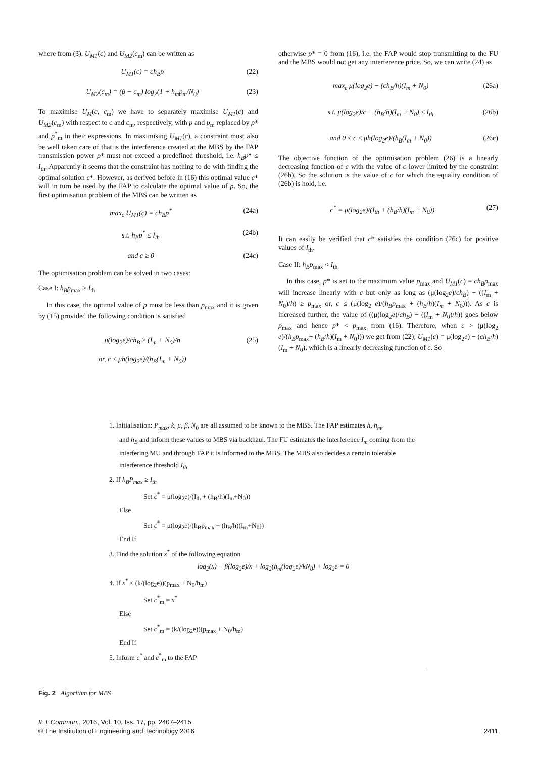where from (3), U<sub>M1</sub>(c) and U<sub>M2</sub>(c<sub>m</sub>) can be written as
U<sub>M1</sub>(c) = ch<sub>B</sub>p (22)
U<sub>M2</sub>(c<sub>m</sub>) = (β − c<sub>m</sub>) log<sub>2</sub>(1 + h<sub>m</sub>p<sub>m</sub>/N<sub>0</sub>) (23)
To maximise U<sub>M</sub>(c, c<sub>m</sub>) we have to separately maximise U<sub>M1</sub>(c) and U<sub>M2</sub>(c<sub>m</sub>) with respect to c and c<sub>m</sub>, respectively, with p and p<sub>m</sub> replaced by p* and p<sup>*</sup><sub>m</sub> in their expressions. In maximising U<sub>M1</sub>(c), a constraint must also be well taken care of that is the interference created at the MBS by the FAP transmission power p* must not exceed a predefined threshold, i.e. h<sub>B</sub>p* ≤ I<sub>th</sub>. Apparently it seems that the constraint has nothing to do with finding the optimal solution c*. However, as derived before in (16) this optimal value c* will in turn be used by the FAP to calculate the optimal value of p. So, the first optimisation problem of the MBS can be written as
max<sub>c</sub> U<sub>M1</sub>(c) = ch<sub>B</sub>p<sup>*</sup> (24a)
s.t. h<sub>B</sub>p<sup>*</sup> ≤ I<sub>th</sub> (24b)
and c ≥ 0 (24c)
The optimisation problem can be solved in two cases:
Case I: h<sub>B</sub>p<sub>max</sub> ≥ I<sub>th</sub>
In this case, the optimal value of p must be less than p<sub>max</sub> and it is given by (15) provided the following condition is satisfied
μ(log<sub>2</sub>e)/ch<sub>B</sub> ≥ (I<sub>m</sub> + N<sub>0</sub>)/h
or, c ≤ μh(log<sub>2</sub>e)/(h<sub>B</sub>(I<sub>m</sub> + N<sub>0</sub>)) (25)
otherwise p* = 0 from (16), i.e. the FAP would stop transmitting to the FU and the MBS would not get any interference price. So, we can write (24) as
max<sub>c</sub> μ(log<sub>2</sub>e) − (ch<sub>B</sub>/h)(I<sub>m</sub> + N<sub>0</sub>) (26a)
s.t. μ(log<sub>2</sub>e)/c − (h<sub>B</sub>/h)(I<sub>m</sub> + N<sub>0</sub>) ≤ I<sub>th</sub> (26b)
and 0 ≤ c ≤ μh(log<sub>2</sub>e)/(h<sub>B</sub>(I<sub>m</sub> + N<sub>0</sub>)) (26c)
The objective function of the optimisation problem (26) is a linearly decreasing function of c with the value of c lower limited by the constraint (26b). So the solution is the value of c for which the equality condition of (26b) is hold, i.e.
c<sup>*</sup> = μ(log<sub>2</sub>e)/(I<sub>th</sub> + (h<sub>B</sub>/h)(I<sub>m</sub> + N<sub>0</sub>)) (27)
It can easily be verified that c* satisfies the condition (26c) for positive values of I<sub>th</sub>.
Case II: h<sub>B</sub>p<sub>max</sub> < I<sub>th</sub>
In this case, p* is set to the maximum value p<sub>max</sub> and U<sub>M1</sub>(c) = ch<sub>B</sub>p<sub>max</sub> will increase linearly with c but only as long as (μ(log<sub>2</sub>e)/ch<sub>B</sub>) − ((I<sub>m</sub> + N<sub>0</sub>)/h) ≥ p<sub>max</sub> or, c ≤ (μ(log<sub>2</sub> e)/(h<sub>B</sub>p<sub>max</sub> + (h<sub>B</sub>/h)(I<sub>m</sub> + N<sub>0</sub>))). As c is increased further, the value of ((μ(log<sub>2</sub>e)/ch<sub>B</sub>) − ((I<sub>m</sub> + N<sub>0</sub>)/h)) goes below p<sub>max</sub> and hence p* < p<sub>max</sub> from (16). Therefore, when c > (μ(log<sub>2</sub> e)/(h<sub>B</sub>p<sub>max</sub>+ (h<sub>B</sub>/h)(I<sub>m</sub> + N<sub>0</sub>))) we get from (22), U<sub>M1</sub>(c) = μ(log<sub>2</sub>e) − (ch<sub>B</sub>/h)(I<sub>m</sub> + N<sub>0</sub>), which is a linearly decreasing function of c. So
1. Initialisation: P<sub>max</sub>, k, μ, β, N<sub>0</sub> are all assumed to be known to the MBS. The FAP estimates h, h<sub>m</sub>,
and h<sub>B</sub> and inform these values to MBS via backhaul. The FU estimates the interference I<sub>m</sub> coming from the interfering MU and through FAP it is informed to the MBS. The MBS also decides a certain tolerable interference threshold I<sub>th</sub>.
2. If h<sub>B</sub>P<sub>max</sub> ≥ I<sub>th</sub>
Set c<sup>*</sup> = μ(log<sub>2</sub>e)/(I<sub>th</sub> + (h<sub>B</sub>/h)(I<sub>m</sub>+N<sub>0</sub>))
Else
Set c<sup>*</sup> = μ(log<sub>2</sub>e)/(h<sub>B</sub>p<sub>max</sub> + (h<sub>B</sub>/h)(I<sub>m</sub>+N<sub>0</sub>))
End If
3. Find the solution x<sup>*</sup> of the following equation
log<sub>2</sub>(x) − β(log<sub>2</sub>e)/x + log<sub>2</sub>(h<sub>m</sub>(log<sub>2</sub>e)/kN<sub>0</sub>) + log<sub>2</sub>e = 0
4. If x<sup>*</sup> ≤ (k/(log<sub>2</sub>e))(p<sub>max</sub> + N<sub>0</sub>/h<sub>m</sub>)
Set c<sup>*</sup><sub>m</sub> = x<sup>*</sup>
Else
Set c<sup>*</sup><sub>m</sub> = (k/(log<sub>2</sub>e))(p<sub>max</sub> + N<sub>0</sub>/h<sub>m</sub>)
End If
5. Inform c<sup>*</sup> and c<sup>*</sup><sub>m</sub> to the FAP
Fig. 2 Algorithm for MBS
IET Commun., 2016, Vol. 10, Iss. 17, pp. 2407–2415
© The Institution of Engineering and Technology 2016 2411